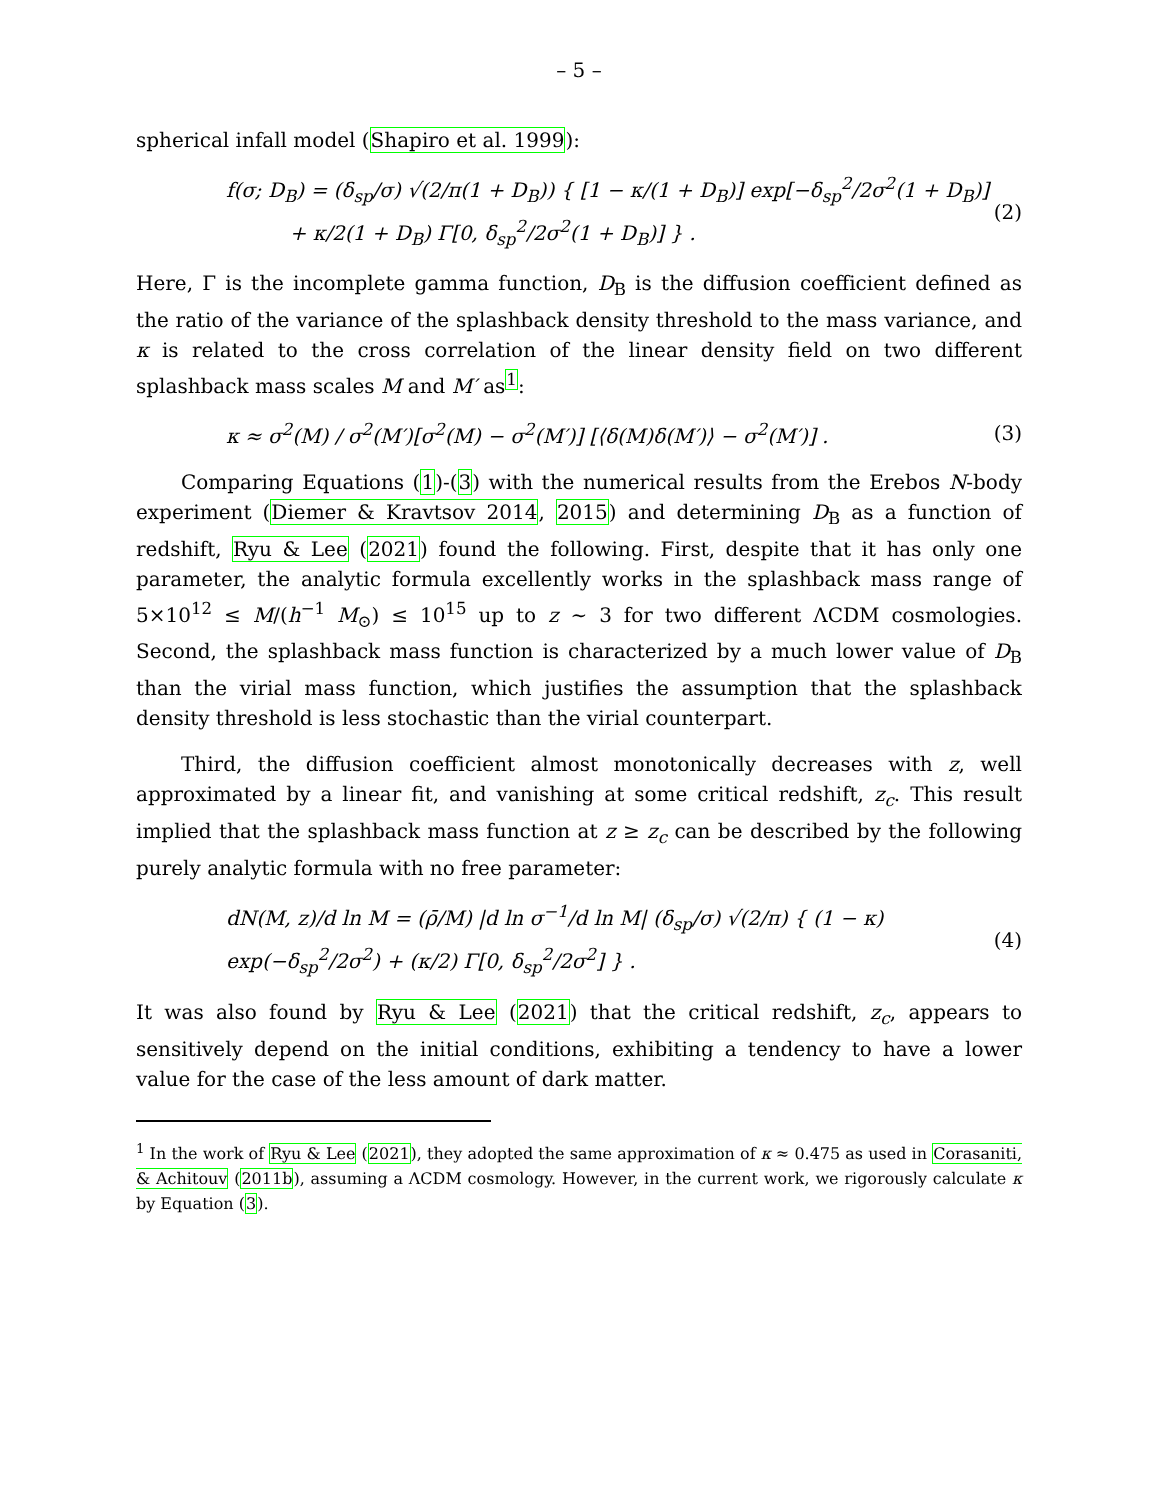– 5 –
spherical infall model (Shapiro et al. 1999):
f(σ; D<sub>B</sub>) = (δ<sub>sp</sub>/σ) √(2/π(1 + D<sub>B</sub>)) { [1 − κ/(1 + D<sub>B</sub>)] exp[−δ<sub>sp</sub><sup>2</sup>/2σ<sup>2</sup>(1 + D<sub>B</sub>)]
+ κ/2(1 + D<sub>B</sub>) Γ[0, δ<sub>sp</sub><sup>2</sup>/2σ<sup>2</sup>(1 + D<sub>B</sub>)] } .
(2)
Here, Γ is the incomplete gamma function, D<sub>B</sub> is the diffusion coefficient defined as the ratio of the variance of the splashback density threshold to the mass variance, and κ is related to the cross correlation of the linear density field on two different splashback mass scales M and M′ as<sup>1</sup>:
κ ≈ σ<sup>2</sup>(M) / σ<sup>2</sup>(M′)[σ<sup>2</sup>(M) − σ<sup>2</sup>(M′)] [⟨δ(M)δ(M′)⟩ − σ<sup>2</sup>(M′)] .
(3)
Comparing Equations (1)-(3) with the numerical results from the Erebos N-body experiment (Diemer & Kravtsov 2014, 2015) and determining D<sub>B</sub> as a function of redshift, Ryu & Lee (2021) found the following. First, despite that it has only one parameter, the analytic formula excellently works in the splashback mass range of 5×10<sup>12</sup> ≤ M/(h<sup>−1</sup> M<sub>⊙</sub>) ≤ 10<sup>15</sup> up to z ∼ 3 for two different ΛCDM cosmologies. Second, the splashback mass function is characterized by a much lower value of D<sub>B</sub> than the virial mass function, which justifies the assumption that the splashback density threshold is less stochastic than the virial counterpart.
Third, the diffusion coefficient almost monotonically decreases with z, well approximated by a linear fit, and vanishing at some critical redshift, z<sub>c</sub>. This result implied that the splashback mass function at z ≥ z<sub>c</sub> can be described by the following purely analytic formula with no free parameter:
dN(M, z)/d ln M = (ρ̄/M) |d ln σ<sup>−1</sup>/d ln M| (δ<sub>sp</sub>/σ) √(2/π) { (1 − κ) exp(−δ<sub>sp</sub><sup>2</sup>/2σ<sup>2</sup>) + (κ/2) Γ[0, δ<sub>sp</sub><sup>2</sup>/2σ<sup>2</sup>] } .
(4)
It was also found by Ryu & Lee (2021) that the critical redshift, z<sub>c</sub>, appears to sensitively depend on the initial conditions, exhibiting a tendency to have a lower value for the case of the less amount of dark matter.
<sup>1</sup> In the work of Ryu & Lee (2021), they adopted the same approximation of κ ≈ 0.475 as used in Corasaniti, & Achitouv (2011b), assuming a ΛCDM cosmology. However, in the current work, we rigorously calculate κ by Equation (3).